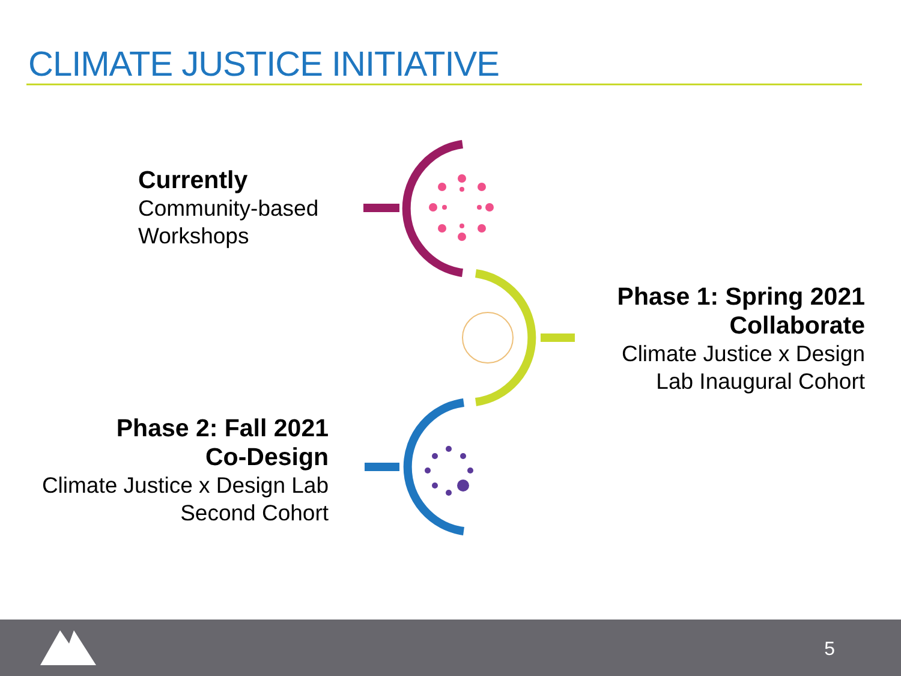CLIMATE JUSTICE INITIATIVE
Currently
Community-based
Workshops
Phase 1: Spring 2021
Collaborate
Climate Justice x Design
Lab Inaugural Cohort
Phase 2: Fall 2021
Co-Design
Climate Justice x Design Lab
Second Cohort
5